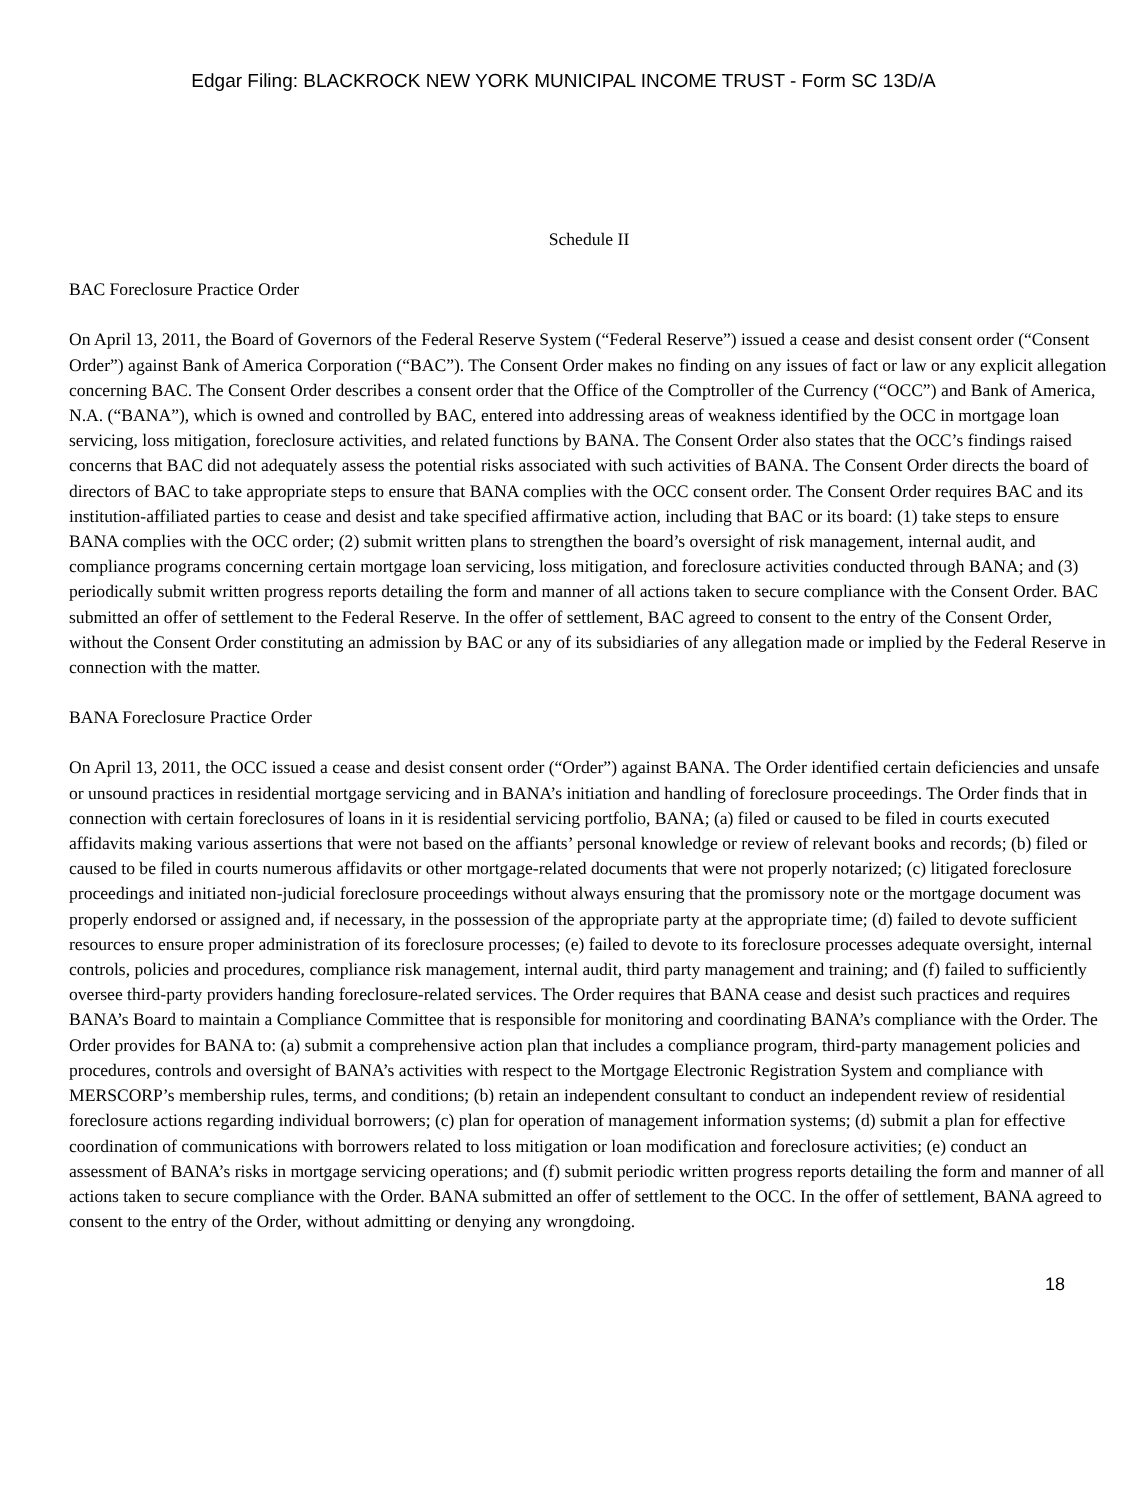Edgar Filing: BLACKROCK NEW YORK MUNICIPAL INCOME TRUST - Form SC 13D/A
Schedule II
BAC Foreclosure Practice Order
On April 13, 2011, the Board of Governors of the Federal Reserve System (“Federal Reserve”) issued a cease and desist consent order (“Consent Order”) against Bank of America Corporation (“BAC”). The Consent Order makes no finding on any issues of fact or law or any explicit allegation concerning BAC. The Consent Order describes a consent order that the Office of the Comptroller of the Currency (“OCC”) and Bank of America, N.A. (“BANA”), which is owned and controlled by BAC, entered into addressing areas of weakness identified by the OCC in mortgage loan servicing, loss mitigation, foreclosure activities, and related functions by BANA. The Consent Order also states that the OCC’s findings raised concerns that BAC did not adequately assess the potential risks associated with such activities of BANA. The Consent Order directs the board of directors of BAC to take appropriate steps to ensure that BANA complies with the OCC consent order. The Consent Order requires BAC and its institution-affiliated parties to cease and desist and take specified affirmative action, including that BAC or its board: (1) take steps to ensure BANA complies with the OCC order; (2) submit written plans to strengthen the board’s oversight of risk management, internal audit, and compliance programs concerning certain mortgage loan servicing, loss mitigation, and foreclosure activities conducted through BANA; and (3) periodically submit written progress reports detailing the form and manner of all actions taken to secure compliance with the Consent Order. BAC submitted an offer of settlement to the Federal Reserve. In the offer of settlement, BAC agreed to consent to the entry of the Consent Order, without the Consent Order constituting an admission by BAC or any of its subsidiaries of any allegation made or implied by the Federal Reserve in connection with the matter.
BANA Foreclosure Practice Order
On April 13, 2011, the OCC issued a cease and desist consent order (“Order”) against BANA. The Order identified certain deficiencies and unsafe or unsound practices in residential mortgage servicing and in BANA’s initiation and handling of foreclosure proceedings. The Order finds that in connection with certain foreclosures of loans in it is residential servicing portfolio, BANA; (a) filed or caused to be filed in courts executed affidavits making various assertions that were not based on the affiants’ personal knowledge or review of relevant books and records; (b) filed or caused to be filed in courts numerous affidavits or other mortgage-related documents that were not properly notarized; (c) litigated foreclosure proceedings and initiated non-judicial foreclosure proceedings without always ensuring that the promissory note or the mortgage document was properly endorsed or assigned and, if necessary, in the possession of the appropriate party at the appropriate time; (d) failed to devote sufficient resources to ensure proper administration of its foreclosure processes; (e) failed to devote to its foreclosure processes adequate oversight, internal controls, policies and procedures, compliance risk management, internal audit, third party management and training; and (f) failed to sufficiently oversee third-party providers handing foreclosure-related services. The Order requires that BANA cease and desist such practices and requires BANA’s Board to maintain a Compliance Committee that is responsible for monitoring and coordinating BANA’s compliance with the Order. The Order provides for BANA to: (a) submit a comprehensive action plan that includes a compliance program, third-party management policies and procedures, controls and oversight of BANA’s activities with respect to the Mortgage Electronic Registration System and compliance with MERSCORP’s membership rules, terms, and conditions; (b) retain an independent consultant to conduct an independent review of residential foreclosure actions regarding individual borrowers; (c) plan for operation of management information systems; (d) submit a plan for effective coordination of communications with borrowers related to loss mitigation or loan modification and foreclosure activities; (e) conduct an assessment of BANA’s risks in mortgage servicing operations; and (f) submit periodic written progress reports detailing the form and manner of all actions taken to secure compliance with the Order. BANA submitted an offer of settlement to the OCC. In the offer of settlement, BANA agreed to consent to the entry of the Order, without admitting or denying any wrongdoing.
18